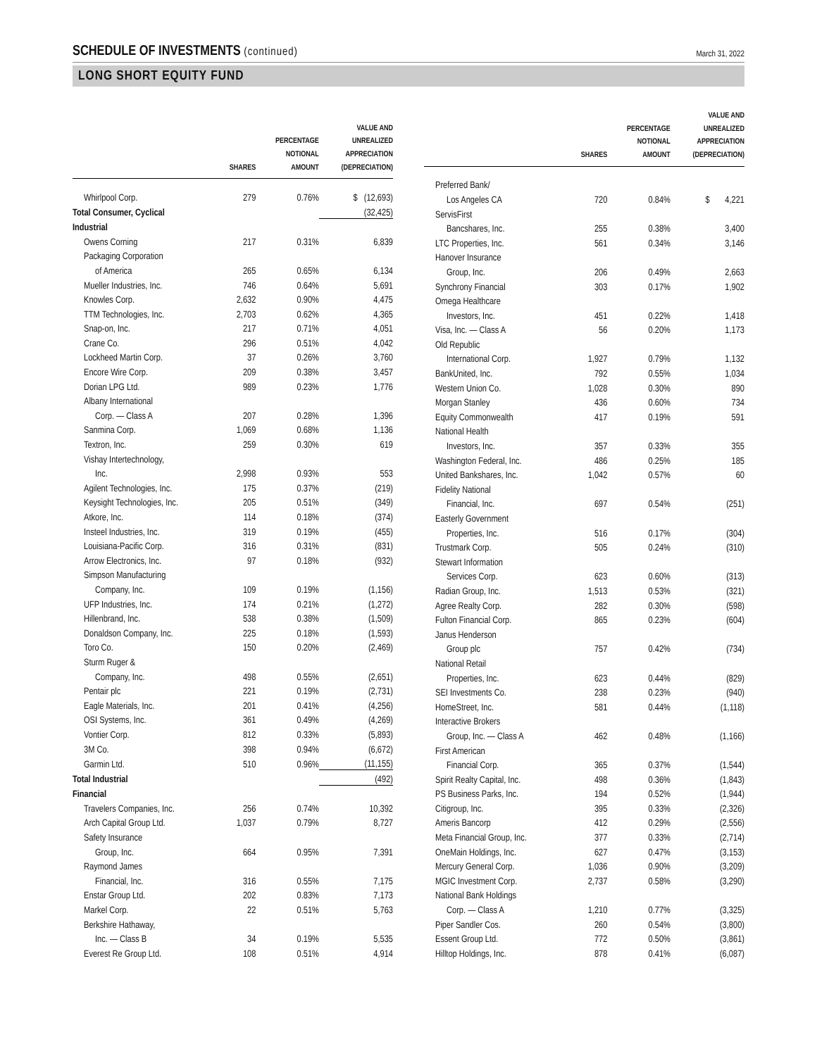SCHEDULE OF INVESTMENTS (continued)
March 31, 2022
LONG SHORT EQUITY FUND
| | SHARES | PERCENTAGE NOTIONAL AMOUNT | VALUE AND UNREALIZED APPRECIATION (DEPRECIATION) |
| --- | --- | --- | --- |
| Whirlpool Corp. | 279 | 0.76% | $ (12,693) |
| Total Consumer, Cyclical | | | (32,425) |
| Industrial | | | |
| Owens Corning | 217 | 0.31% | 6,839 |
| Packaging Corporation | | | |
| of America | 265 | 0.65% | 6,134 |
| Mueller Industries, Inc. | 746 | 0.64% | 5,691 |
| Knowles Corp. | 2,632 | 0.90% | 4,475 |
| TTM Technologies, Inc. | 2,703 | 0.62% | 4,365 |
| Snap-on, Inc. | 217 | 0.71% | 4,051 |
| Crane Co. | 296 | 0.51% | 4,042 |
| Lockheed Martin Corp. | 37 | 0.26% | 3,760 |
| Encore Wire Corp. | 209 | 0.38% | 3,457 |
| Dorian LPG Ltd. | 989 | 0.23% | 1,776 |
| Albany International | | | |
| Corp. — Class A | 207 | 0.28% | 1,396 |
| Sanmina Corp. | 1,069 | 0.68% | 1,136 |
| Textron, Inc. | 259 | 0.30% | 619 |
| Vishay Intertechnology, | | | |
| Inc. | 2,998 | 0.93% | 553 |
| Agilent Technologies, Inc. | 175 | 0.37% | (219) |
| Keysight Technologies, Inc. | 205 | 0.51% | (349) |
| Atkore, Inc. | 114 | 0.18% | (374) |
| Insteel Industries, Inc. | 319 | 0.19% | (455) |
| Louisiana-Pacific Corp. | 316 | 0.31% | (831) |
| Arrow Electronics, Inc. | 97 | 0.18% | (932) |
| Simpson Manufacturing | | | |
| Company, Inc. | 109 | 0.19% | (1,156) |
| UFP Industries, Inc. | 174 | 0.21% | (1,272) |
| Hillenbrand, Inc. | 538 | 0.38% | (1,509) |
| Donaldson Company, Inc. | 225 | 0.18% | (1,593) |
| Toro Co. | 150 | 0.20% | (2,469) |
| Sturm Ruger & | | | |
| Company, Inc. | 498 | 0.55% | (2,651) |
| Pentair plc | 221 | 0.19% | (2,731) |
| Eagle Materials, Inc. | 201 | 0.41% | (4,256) |
| OSI Systems, Inc. | 361 | 0.49% | (4,269) |
| Vontier Corp. | 812 | 0.33% | (5,893) |
| 3M Co. | 398 | 0.94% | (6,672) |
| Garmin Ltd. | 510 | 0.96% | (11,155) |
| Total Industrial | | | (492) |
| Financial | | | |
| Travelers Companies, Inc. | 256 | 0.74% | 10,392 |
| Arch Capital Group Ltd. | 1,037 | 0.79% | 8,727 |
| Safety Insurance | | | |
| Group, Inc. | 664 | 0.95% | 7,391 |
| Raymond James | | | |
| Financial, Inc. | 316 | 0.55% | 7,175 |
| Enstar Group Ltd. | 202 | 0.83% | 7,173 |
| Markel Corp. | 22 | 0.51% | 5,763 |
| Berkshire Hathaway, | | | |
| Inc. — Class B | 34 | 0.19% | 5,535 |
| Everest Re Group Ltd. | 108 | 0.51% | 4,914 |
| | SHARES | PERCENTAGE NOTIONAL AMOUNT | VALUE AND UNREALIZED APPRECIATION (DEPRECIATION) |
| --- | --- | --- | --- |
| Preferred Bank/ | | | |
| Los Angeles CA | 720 | 0.84% | $ 4,221 |
| ServisFirst | | | |
| Bancshares, Inc. | 255 | 0.38% | 3,400 |
| LTC Properties, Inc. | 561 | 0.34% | 3,146 |
| Hanover Insurance | | | |
| Group, Inc. | 206 | 0.49% | 2,663 |
| Synchrony Financial | 303 | 0.17% | 1,902 |
| Omega Healthcare | | | |
| Investors, Inc. | 451 | 0.22% | 1,418 |
| Visa, Inc. — Class A | 56 | 0.20% | 1,173 |
| Old Republic | | | |
| International Corp. | 1,927 | 0.79% | 1,132 |
| BankUnited, Inc. | 792 | 0.55% | 1,034 |
| Western Union Co. | 1,028 | 0.30% | 890 |
| Morgan Stanley | 436 | 0.60% | 734 |
| Equity Commonwealth | 417 | 0.19% | 591 |
| National Health | | | |
| Investors, Inc. | 357 | 0.33% | 355 |
| Washington Federal, Inc. | 486 | 0.25% | 185 |
| United Bankshares, Inc. | 1,042 | 0.57% | 60 |
| Fidelity National | | | |
| Financial, Inc. | 697 | 0.54% | (251) |
| Easterly Government | | | |
| Properties, Inc. | 516 | 0.17% | (304) |
| Trustmark Corp. | 505 | 0.24% | (310) |
| Stewart Information | | | |
| Services Corp. | 623 | 0.60% | (313) |
| Radian Group, Inc. | 1,513 | 0.53% | (321) |
| Agree Realty Corp. | 282 | 0.30% | (598) |
| Fulton Financial Corp. | 865 | 0.23% | (604) |
| Janus Henderson | | | |
| Group plc | 757 | 0.42% | (734) |
| National Retail | | | |
| Properties, Inc. | 623 | 0.44% | (829) |
| SEI Investments Co. | 238 | 0.23% | (940) |
| HomeStreet, Inc. | 581 | 0.44% | (1,118) |
| Interactive Brokers | | | |
| Group, Inc. — Class A | 462 | 0.48% | (1,166) |
| First American | | | |
| Financial Corp. | 365 | 0.37% | (1,544) |
| Spirit Realty Capital, Inc. | 498 | 0.36% | (1,843) |
| PS Business Parks, Inc. | 194 | 0.52% | (1,944) |
| Citigroup, Inc. | 395 | 0.33% | (2,326) |
| Ameris Bancorp | 412 | 0.29% | (2,556) |
| Meta Financial Group, Inc. | 377 | 0.33% | (2,714) |
| OneMain Holdings, Inc. | 627 | 0.47% | (3,153) |
| Mercury General Corp. | 1,036 | 0.90% | (3,209) |
| MGIC Investment Corp. | 2,737 | 0.58% | (3,290) |
| National Bank Holdings | | | |
| Corp. — Class A | 1,210 | 0.77% | (3,325) |
| Piper Sandler Cos. | 260 | 0.54% | (3,800) |
| Essent Group Ltd. | 772 | 0.50% | (3,861) |
| Hilltop Holdings, Inc. | 878 | 0.41% | (6,087) |